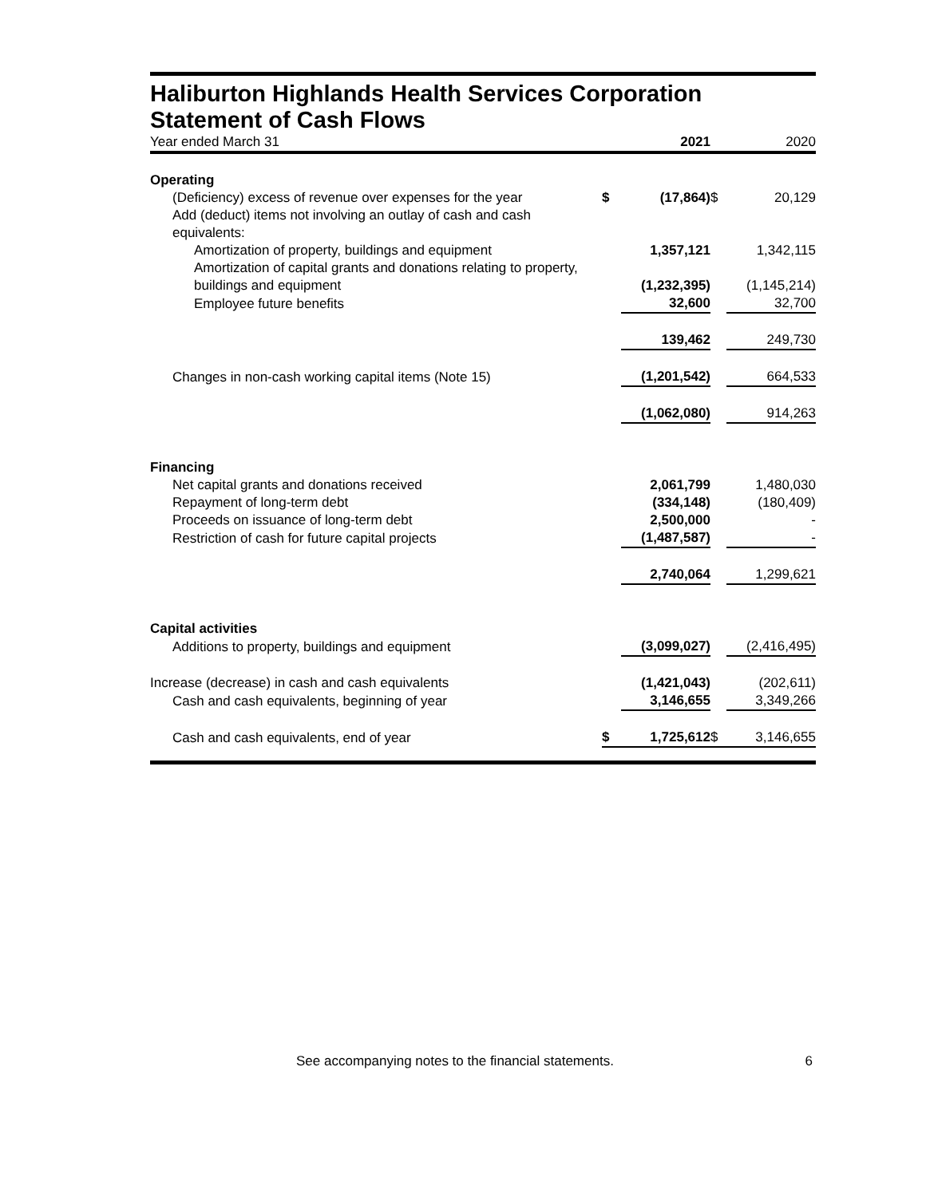Haliburton Highlands Health Services Corporation
Statement of Cash Flows
| Year ended March 31 | | 2021 | | 2020 |
| Operating | | | | |
| (Deficiency) excess of revenue over expenses for the year | $ | (17,864) | $ | 20,129 |
| Add (deduct) items not involving an outlay of cash and cash equivalents: | | | | |
| Amortization of property, buildings and equipment | | 1,357,121 | | 1,342,115 |
| Amortization of capital grants and donations relating to property, buildings and equipment | | (1,232,395) | | (1,145,214) |
| Employee future benefits | | 32,600 | | 32,700 |
| | | 139,462 | | 249,730 |
| Changes in non-cash working capital items (Note 15) | | (1,201,542) | | 664,533 |
| | | (1,062,080) | | 914,263 |
| Financing | | | | |
| Net capital grants and donations received | | 2,061,799 | | 1,480,030 |
| Repayment of long-term debt | | (334,148) | | (180,409) |
| Proceeds on issuance of long-term debt | | 2,500,000 | | - |
| Restriction of cash for future capital projects | | (1,487,587) | | - |
| | | 2,740,064 | | 1,299,621 |
| Capital activities | | | | |
| Additions to property, buildings and equipment | | (3,099,027) | | (2,416,495) |
| Increase (decrease) in cash and cash equivalents | | (1,421,043) | | (202,611) |
| Cash and cash equivalents, beginning of year | | 3,146,655 | | 3,349,266 |
| Cash and cash equivalents, end of year | $ | 1,725,612 | $ | 3,146,655 |
See accompanying notes to the financial statements. 6